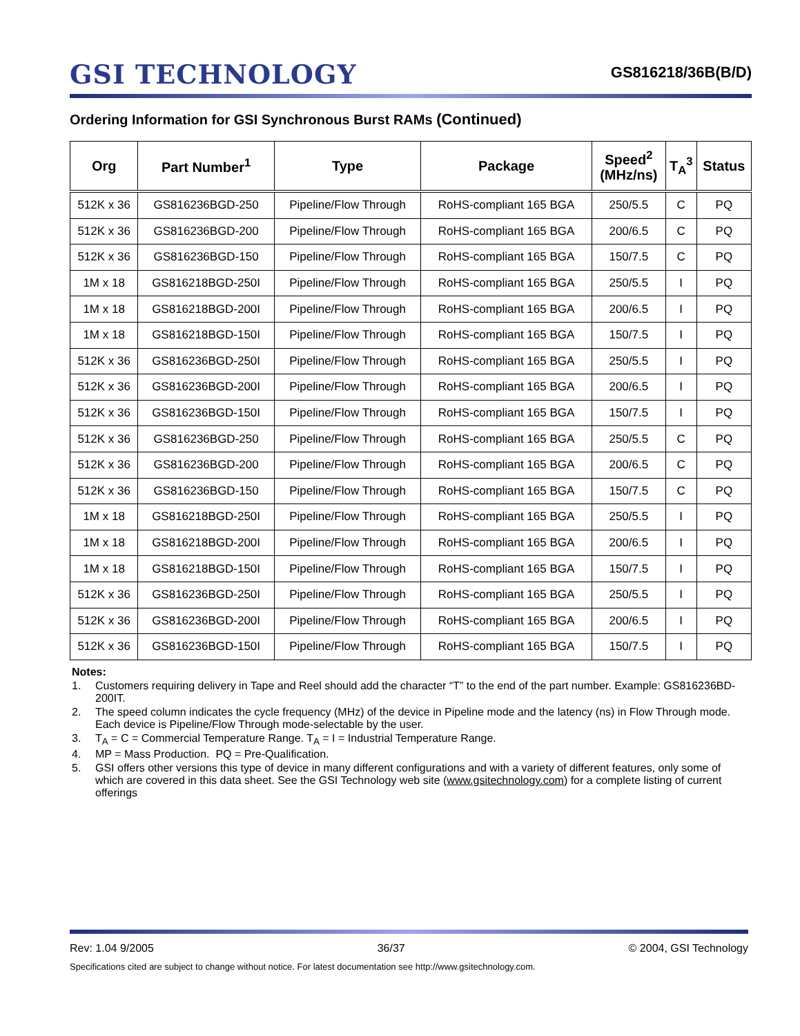GSI TECHNOLOGY
GS816218/36B(B/D)
Ordering Information for GSI Synchronous Burst RAMs (Continued)
| Org | Part Number<sup>1</sup> | Type | Package | Speed<sup>2</sup> (MHz/ns) | T<sub>A</sub><sup>3</sup> | Status |
| --- | --- | --- | --- | --- | --- | --- |
| 512K x 36 | GS816236BGD-250 | Pipeline/Flow Through | RoHS-compliant 165 BGA | 250/5.5 | C | PQ |
| 512K x 36 | GS816236BGD-200 | Pipeline/Flow Through | RoHS-compliant 165 BGA | 200/6.5 | C | PQ |
| 512K x 36 | GS816236BGD-150 | Pipeline/Flow Through | RoHS-compliant 165 BGA | 150/7.5 | C | PQ |
| 1M x 18 | GS816218BGD-250I | Pipeline/Flow Through | RoHS-compliant 165 BGA | 250/5.5 | I | PQ |
| 1M x 18 | GS816218BGD-200I | Pipeline/Flow Through | RoHS-compliant 165 BGA | 200/6.5 | I | PQ |
| 1M x 18 | GS816218BGD-150I | Pipeline/Flow Through | RoHS-compliant 165 BGA | 150/7.5 | I | PQ |
| 512K x 36 | GS816236BGD-250I | Pipeline/Flow Through | RoHS-compliant 165 BGA | 250/5.5 | I | PQ |
| 512K x 36 | GS816236BGD-200I | Pipeline/Flow Through | RoHS-compliant 165 BGA | 200/6.5 | I | PQ |
| 512K x 36 | GS816236BGD-150I | Pipeline/Flow Through | RoHS-compliant 165 BGA | 150/7.5 | I | PQ |
| 512K x 36 | GS816236BGD-250 | Pipeline/Flow Through | RoHS-compliant 165 BGA | 250/5.5 | C | PQ |
| 512K x 36 | GS816236BGD-200 | Pipeline/Flow Through | RoHS-compliant 165 BGA | 200/6.5 | C | PQ |
| 512K x 36 | GS816236BGD-150 | Pipeline/Flow Through | RoHS-compliant 165 BGA | 150/7.5 | C | PQ |
| 1M x 18 | GS816218BGD-250I | Pipeline/Flow Through | RoHS-compliant 165 BGA | 250/5.5 | I | PQ |
| 1M x 18 | GS816218BGD-200I | Pipeline/Flow Through | RoHS-compliant 165 BGA | 200/6.5 | I | PQ |
| 1M x 18 | GS816218BGD-150I | Pipeline/Flow Through | RoHS-compliant 165 BGA | 150/7.5 | I | PQ |
| 512K x 36 | GS816236BGD-250I | Pipeline/Flow Through | RoHS-compliant 165 BGA | 250/5.5 | I | PQ |
| 512K x 36 | GS816236BGD-200I | Pipeline/Flow Through | RoHS-compliant 165 BGA | 200/6.5 | I | PQ |
| 512K x 36 | GS816236BGD-150I | Pipeline/Flow Through | RoHS-compliant 165 BGA | 150/7.5 | I | PQ |
Notes:
1. Customers requiring delivery in Tape and Reel should add the character “T” to the end of the part number. Example: GS816236BD-200IT.
2. The speed column indicates the cycle frequency (MHz) of the device in Pipeline mode and the latency (ns) in Flow Through mode. Each device is Pipeline/Flow Through mode-selectable by the user.
3. T<sub>A</sub> = C = Commercial Temperature Range. T<sub>A</sub> = I = Industrial Temperature Range.
4. MP = Mass Production. PQ = Pre-Qualification.
5. GSI offers other versions this type of device in many different configurations and with a variety of different features, only some of which are covered in this data sheet. See the GSI Technology web site (www.gsitechnology.com) for a complete listing of current offerings
Rev: 1.04 9/2005 36/37 © 2004, GSI Technology
Specifications cited are subject to change without notice. For latest documentation see http://www.gsitechnology.com.